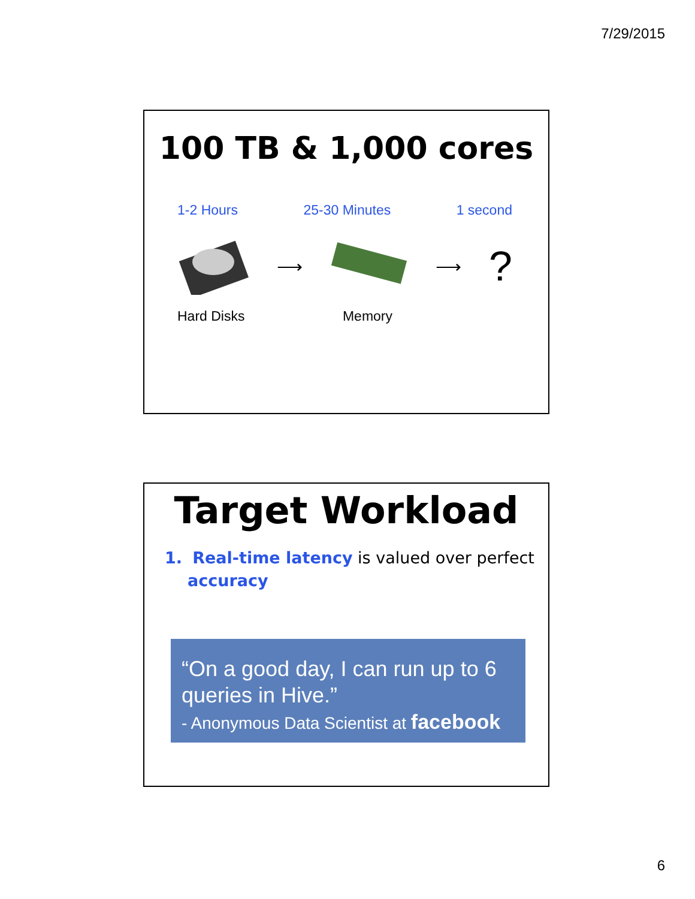7/29/2015
100 TB & 1,000 cores
1-2 Hours 25-30 Minutes 1 second
⟶ ⟶ ?
Hard Disks Memory
Target Workload
1. Real-time latency is valued over perfect accuracy
“On a good day, I can run up to 6 queries in Hive.”
- Anonymous Data Scientist at facebook
6